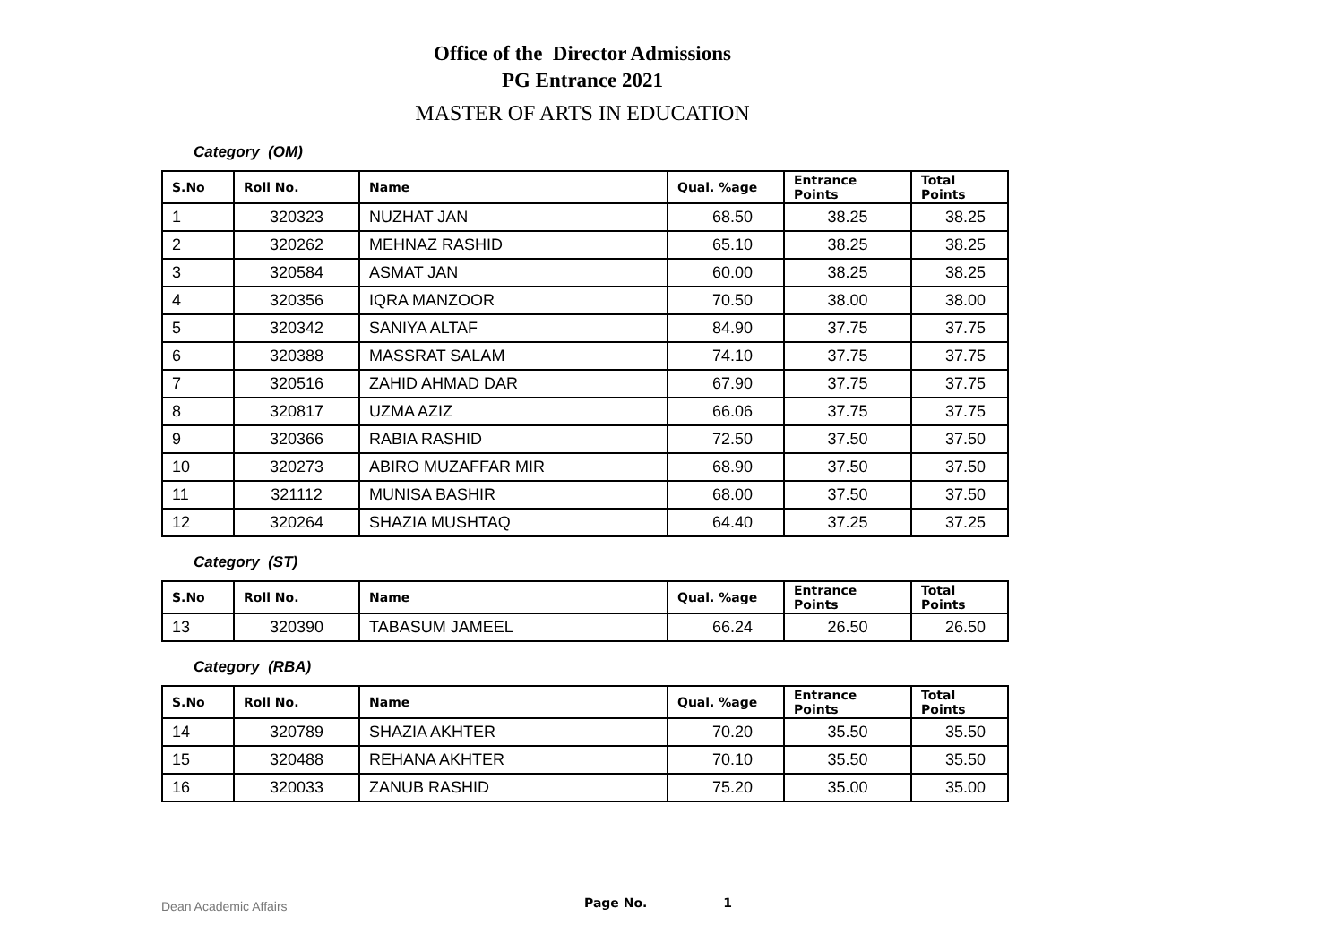Office of the Director Admissions
PG Entrance 2021
MASTER OF ARTS IN EDUCATION
Category (OM)
| S.No | Roll No. | Name | Qual. %age | Entrance Points | Total Points |
| --- | --- | --- | --- | --- | --- |
| 1 | 320323 | NUZHAT JAN | 68.50 | 38.25 | 38.25 |
| 2 | 320262 | MEHNAZ RASHID | 65.10 | 38.25 | 38.25 |
| 3 | 320584 | ASMAT JAN | 60.00 | 38.25 | 38.25 |
| 4 | 320356 | IQRA MANZOOR | 70.50 | 38.00 | 38.00 |
| 5 | 320342 | SANIYA ALTAF | 84.90 | 37.75 | 37.75 |
| 6 | 320388 | MASSRAT SALAM | 74.10 | 37.75 | 37.75 |
| 7 | 320516 | ZAHID AHMAD DAR | 67.90 | 37.75 | 37.75 |
| 8 | 320817 | UZMA AZIZ | 66.06 | 37.75 | 37.75 |
| 9 | 320366 | RABIA RASHID | 72.50 | 37.50 | 37.50 |
| 10 | 320273 | ABIRO MUZAFFAR MIR | 68.90 | 37.50 | 37.50 |
| 11 | 321112 | MUNISA BASHIR | 68.00 | 37.50 | 37.50 |
| 12 | 320264 | SHAZIA MUSHTAQ | 64.40 | 37.25 | 37.25 |
Category (ST)
| S.No | Roll No. | Name | Qual. %age | Entrance Points | Total Points |
| --- | --- | --- | --- | --- | --- |
| 13 | 320390 | TABASUM JAMEEL | 66.24 | 26.50 | 26.50 |
Category (RBA)
| S.No | Roll No. | Name | Qual. %age | Entrance Points | Total Points |
| --- | --- | --- | --- | --- | --- |
| 14 | 320789 | SHAZIA AKHTER | 70.20 | 35.50 | 35.50 |
| 15 | 320488 | REHANA AKHTER | 70.10 | 35.50 | 35.50 |
| 16 | 320033 | ZANUB RASHID | 75.20 | 35.00 | 35.00 |
Dean Academic Affairs Page No. 1